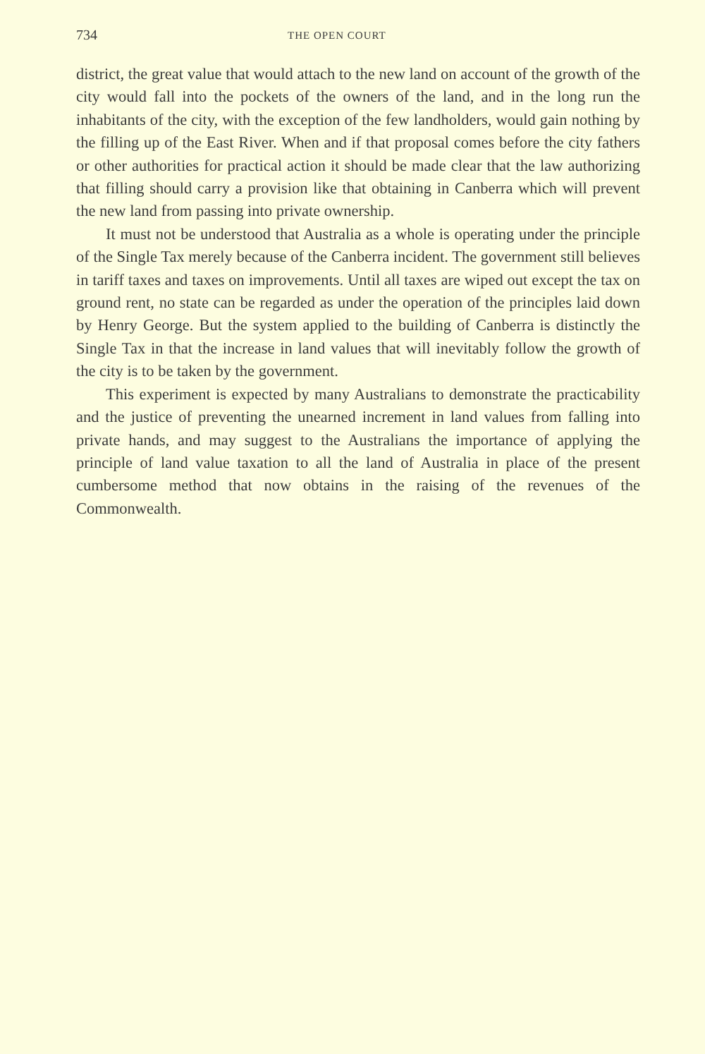734 THE OPEN COURT
district, the great value that would attach to the new land on account of the growth of the city would fall into the pockets of the owners of the land, and in the long run the inhabitants of the city, with the exception of the few landholders, would gain nothing by the filling up of the East River. When and if that proposal comes before the city fathers or other authorities for practical action it should be made clear that the law authorizing that filling should carry a provision like that obtaining in Canberra which will prevent the new land from passing into private ownership.
It must not be understood that Australia as a whole is operating under the principle of the Single Tax merely because of the Canberra incident. The government still believes in tariff taxes and taxes on improvements. Until all taxes are wiped out except the tax on ground rent, no state can be regarded as under the operation of the principles laid down by Henry George. But the system applied to the building of Canberra is distinctly the Single Tax in that the increase in land values that will inevitably follow the growth of the city is to be taken by the government.
This experiment is expected by many Australians to demonstrate the practicability and the justice of preventing the unearned increment in land values from falling into private hands, and may suggest to the Australians the importance of applying the principle of land value taxation to all the land of Australia in place of the present cumbersome method that now obtains in the raising of the revenues of the Commonwealth.